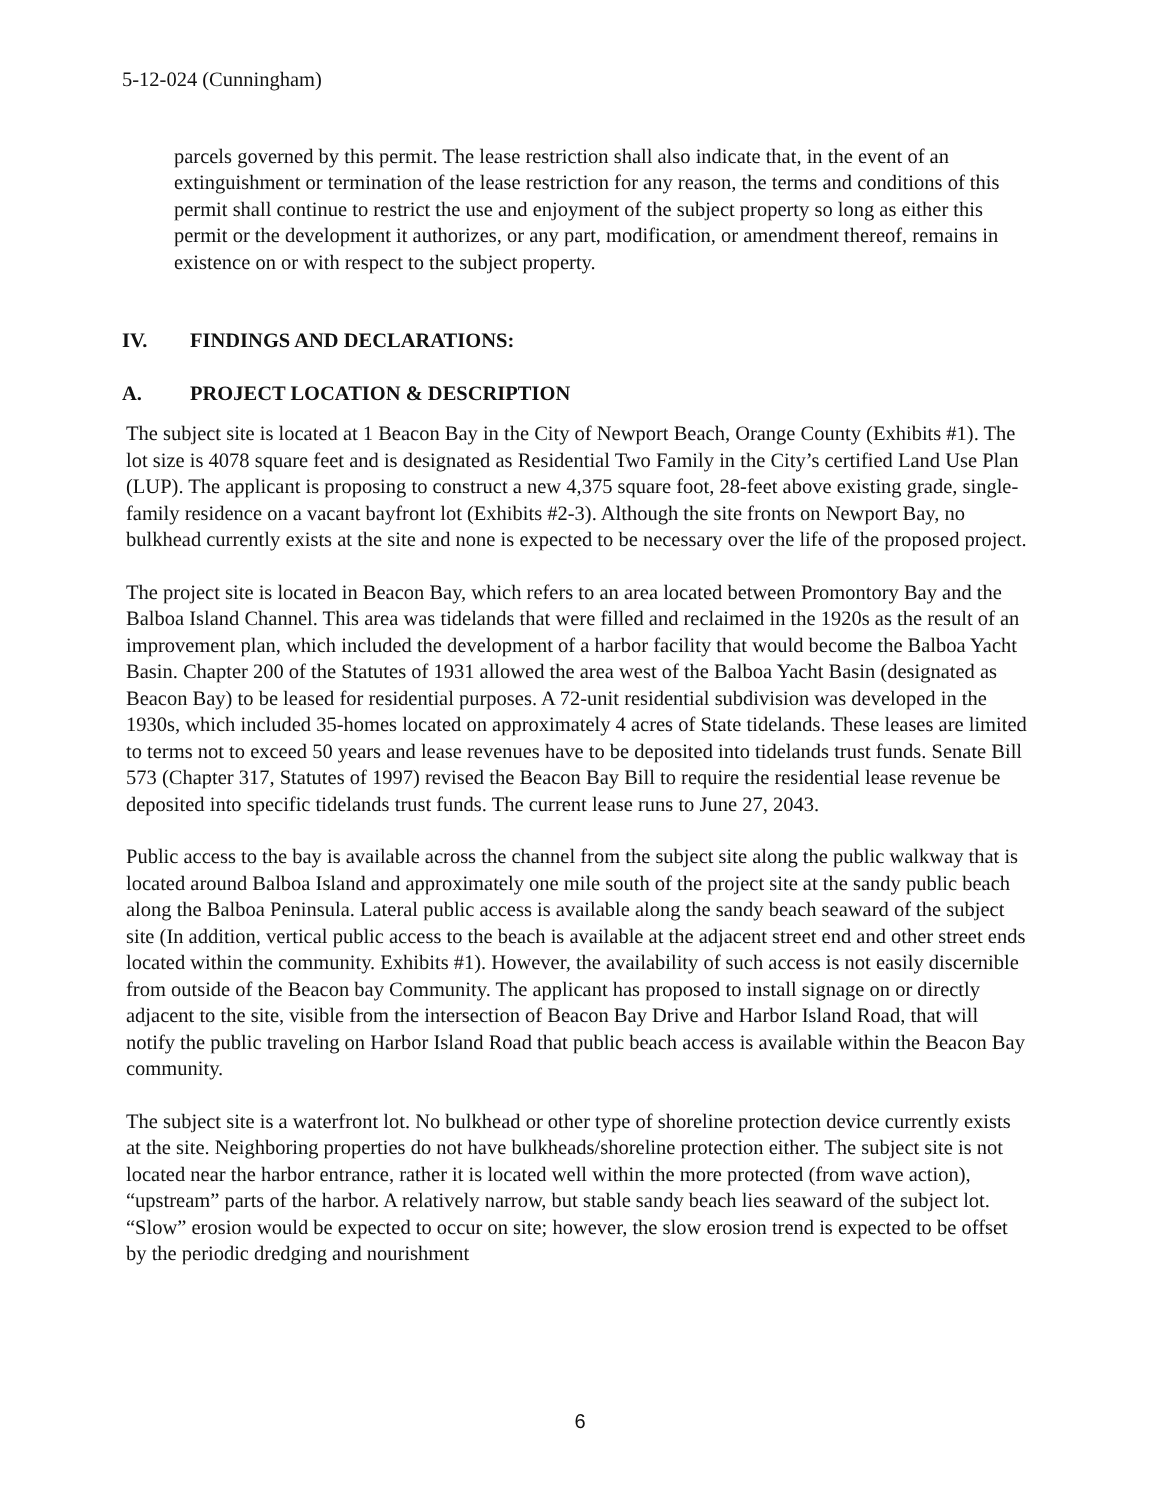5-12-024 (Cunningham)
parcels governed by this permit. The lease restriction shall also indicate that, in the event of an extinguishment or termination of the lease restriction for any reason, the terms and conditions of this permit shall continue to restrict the use and enjoyment of the subject property so long as either this permit or the development it authorizes, or any part, modification, or amendment thereof, remains in existence on or with respect to the subject property.
IV. FINDINGS AND DECLARATIONS:
A. PROJECT LOCATION & DESCRIPTION
The subject site is located at 1 Beacon Bay in the City of Newport Beach, Orange County (Exhibits #1). The lot size is 4078 square feet and is designated as Residential Two Family in the City’s certified Land Use Plan (LUP). The applicant is proposing to construct a new 4,375 square foot, 28-feet above existing grade, single-family residence on a vacant bayfront lot (Exhibits #2-3). Although the site fronts on Newport Bay, no bulkhead currently exists at the site and none is expected to be necessary over the life of the proposed project.
The project site is located in Beacon Bay, which refers to an area located between Promontory Bay and the Balboa Island Channel. This area was tidelands that were filled and reclaimed in the 1920s as the result of an improvement plan, which included the development of a harbor facility that would become the Balboa Yacht Basin. Chapter 200 of the Statutes of 1931 allowed the area west of the Balboa Yacht Basin (designated as Beacon Bay) to be leased for residential purposes. A 72-unit residential subdivision was developed in the 1930s, which included 35-homes located on approximately 4 acres of State tidelands. These leases are limited to terms not to exceed 50 years and lease revenues have to be deposited into tidelands trust funds. Senate Bill 573 (Chapter 317, Statutes of 1997) revised the Beacon Bay Bill to require the residential lease revenue be deposited into specific tidelands trust funds. The current lease runs to June 27, 2043.
Public access to the bay is available across the channel from the subject site along the public walkway that is located around Balboa Island and approximately one mile south of the project site at the sandy public beach along the Balboa Peninsula. Lateral public access is available along the sandy beach seaward of the subject site (In addition, vertical public access to the beach is available at the adjacent street end and other street ends located within the community. Exhibits #1). However, the availability of such access is not easily discernible from outside of the Beacon bay Community. The applicant has proposed to install signage on or directly adjacent to the site, visible from the intersection of Beacon Bay Drive and Harbor Island Road, that will notify the public traveling on Harbor Island Road that public beach access is available within the Beacon Bay community.
The subject site is a waterfront lot. No bulkhead or other type of shoreline protection device currently exists at the site. Neighboring properties do not have bulkheads/shoreline protection either. The subject site is not located near the harbor entrance, rather it is located well within the more protected (from wave action), “upstream” parts of the harbor. A relatively narrow, but stable sandy beach lies seaward of the subject lot. “Slow” erosion would be expected to occur on site; however, the slow erosion trend is expected to be offset by the periodic dredging and nourishment
6